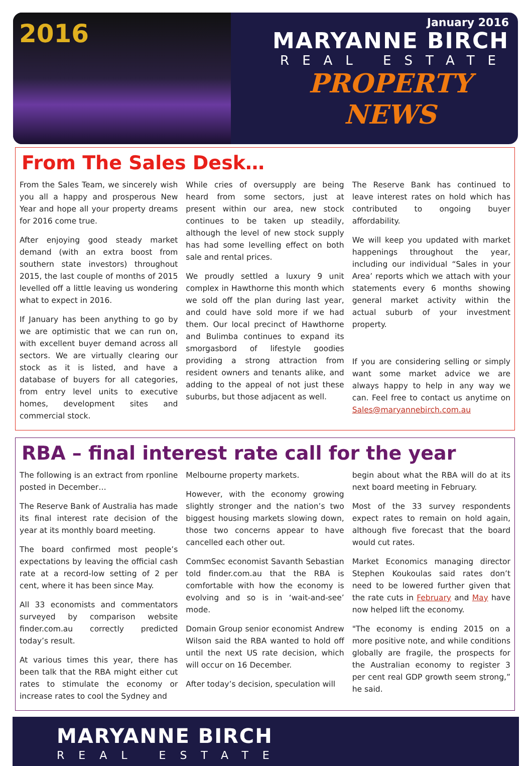2016
January 2016
MARYANNE BIRCH
REAL ESTATE
PROPERTY
NEWS
From The Sales Desk…
From the Sales Team, we sincerely wish you all a happy and prosperous New Year and hope all your property dreams for 2016 come true.
After enjoying good steady market demand (with an extra boost from southern state investors) throughout 2015, the last couple of months of 2015 levelled off a little leaving us wondering what to expect in 2016.
If January has been anything to go by we are optimistic that we can run on, with excellent buyer demand across all sectors. We are virtually clearing our stock as it is listed, and have a database of buyers for all categories, from entry level units to executive homes, development sites and commercial stock.
While cries of oversupply are being heard from some sectors, just at present within our area, new stock continues to be taken up steadily, although the level of new stock supply has had some levelling effect on both sale and rental prices.
We proudly settled a luxury 9 unit complex in Hawthorne this month which we sold off the plan during last year, and could have sold more if we had them. Our local precinct of Hawthorne and Bulimba continues to expand its smorgasbord of lifestyle goodies providing a strong attraction from resident owners and tenants alike, and adding to the appeal of not just these suburbs, but those adjacent as well.
The Reserve Bank has continued to leave interest rates on hold which has contributed to ongoing buyer affordability.
We will keep you updated with market happenings throughout the year, including our individual “Sales in your Area’ reports which we attach with your statements every 6 months showing general market activity within the actual suburb of your investment property.
If you are considering selling or simply want some market advice we are always happy to help in any way we can. Feel free to contact us anytime on Sales@maryannebirch.com.au
RBA – final interest rate call for the year
The following is an extract from rponline posted in December…
The Reserve Bank of Australia has made its final interest rate decision of the year at its monthly board meeting.
The board confirmed most people’s expectations by leaving the official cash rate at a record-low setting of 2 per cent, where it has been since May.
All 33 economists and commentators surveyed by comparison website finder.com.au correctly predicted today’s result.
At various times this year, there has been talk that the RBA might either cut rates to stimulate the economy or increase rates to cool the Sydney and
Melbourne property markets.
However, with the economy growing slightly stronger and the nation’s two biggest housing markets slowing down, those two concerns appear to have cancelled each other out.
CommSec economist Savanth Sebastian told finder.com.au that the RBA is comfortable with how the economy is evolving and so is in ‘wait-and-see’ mode.
Domain Group senior economist Andrew Wilson said the RBA wanted to hold off until the next US rate decision, which will occur on 16 December.
After today’s decision, speculation will
begin about what the RBA will do at its next board meeting in February.
Most of the 33 survey respondents expect rates to remain on hold again, although five forecast that the board would cut rates.
Market Economics managing director Stephen Koukoulas said rates don’t need to be lowered further given that the rate cuts in February and May have now helped lift the economy.
"The economy is ending 2015 on a more positive note, and while conditions globally are fragile, the prospects for the Australian economy to register 3 per cent real GDP growth seem strong,” he said.
MARYANNE BIRCH
REAL ESTATE